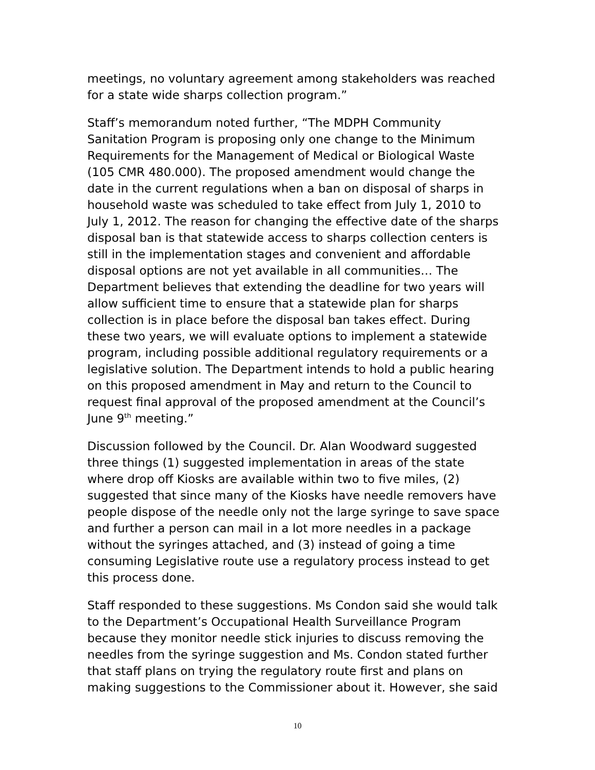meetings, no voluntary agreement among stakeholders was reached for a state wide sharps collection program.”
Staff’s memorandum noted further, “The MDPH Community Sanitation Program is proposing only one change to the Minimum Requirements for the Management of Medical or Biological Waste (105 CMR 480.000). The proposed amendment would change the date in the current regulations when a ban on disposal of sharps in household waste was scheduled to take effect from July 1, 2010 to July 1, 2012. The reason for changing the effective date of the sharps disposal ban is that statewide access to sharps collection centers is still in the implementation stages and convenient and affordable disposal options are not yet available in all communities… The Department believes that extending the deadline for two years will allow sufficient time to ensure that a statewide plan for sharps collection is in place before the disposal ban takes effect. During these two years, we will evaluate options to implement a statewide program, including possible additional regulatory requirements or a legislative solution. The Department intends to hold a public hearing on this proposed amendment in May and return to the Council to request final approval of the proposed amendment at the Council’s June 9<sup>th</sup> meeting.”
Discussion followed by the Council. Dr. Alan Woodward suggested three things (1) suggested implementation in areas of the state where drop off Kiosks are available within two to five miles, (2) suggested that since many of the Kiosks have needle removers have people dispose of the needle only not the large syringe to save space and further a person can mail in a lot more needles in a package without the syringes attached, and (3) instead of going a time consuming Legislative route use a regulatory process instead to get this process done.
Staff responded to these suggestions. Ms Condon said she would talk to the Department’s Occupational Health Surveillance Program because they monitor needle stick injuries to discuss removing the needles from the syringe suggestion and Ms. Condon stated further that staff plans on trying the regulatory route first and plans on making suggestions to the Commissioner about it. However, she said
10